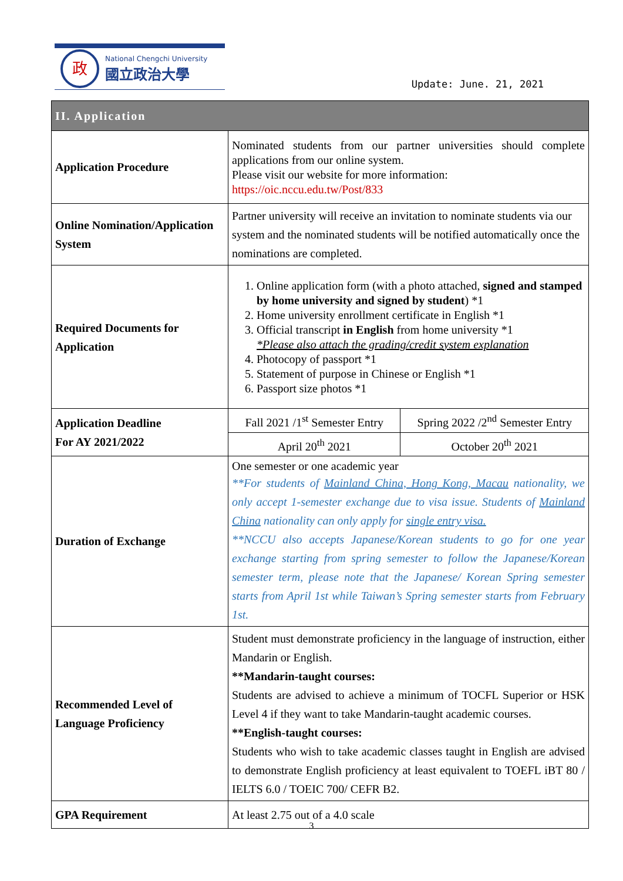政
National Chengchi University
國立政治大學
Update: June. 21, 2021
| II. Application | | |
| Application Procedure | Nominated students from our partner universities should complete applications from our online system. Please visit our website for more information: https://oic.nccu.edu.tw/Post/833 | |
| Online Nomination/Application System | Partner university will receive an invitation to nominate students via our system and the nominated students will be notified automatically once the nominations are completed. | |
| Required Documents for Application | 1. Online application form (with a photo attached, signed and stamped by home university and signed by student ) *1 2. Home university enrollment certificate in English *1 3. Official transcript in English from home university *1 *Please also attach the grading/credit system explanation 4. Photocopy of passport *1 5. Statement of purpose in Chinese or English *1 6. Passport size photos *1 | |
| Application Deadline For AY 2021/2022 | Fall 2021 /1<sup>st</sup> Semester Entry | Spring 2022 /2<sup>nd</sup> Semester Entry |
| | April 20<sup>th</sup> 2021 | October 20<sup>th</sup> 2021 |
| Duration of Exchange | One semester or one academic year **For students of Mainland China, Hong Kong, Macau nationality, we only accept 1-semester exchange due to visa issue. Students of Mainland China nationality can only apply for single entry visa. **NCCU also accepts Japanese/Korean students to go for one year exchange starting from spring semester to follow the Japanese/Korean semester term, please note that the Japanese/ Korean Spring semester starts from April 1st while Taiwan’s Spring semester starts from February 1st. | |
| Recommended Level of Language Proficiency | Student must demonstrate proficiency in the language of instruction, either Mandarin or English. **Mandarin-taught courses: Students are advised to achieve a minimum of TOCFL Superior or HSK Level 4 if they want to take Mandarin-taught academic courses. **English-taught courses: Students who wish to take academic classes taught in English are advised to demonstrate English proficiency at least equivalent to TOEFL iBT 80 / IELTS 6.0 / TOEIC 700/ CEFR B2. | |
| GPA Requirement | At least 2.75 out of a 4.0 scale | |
3